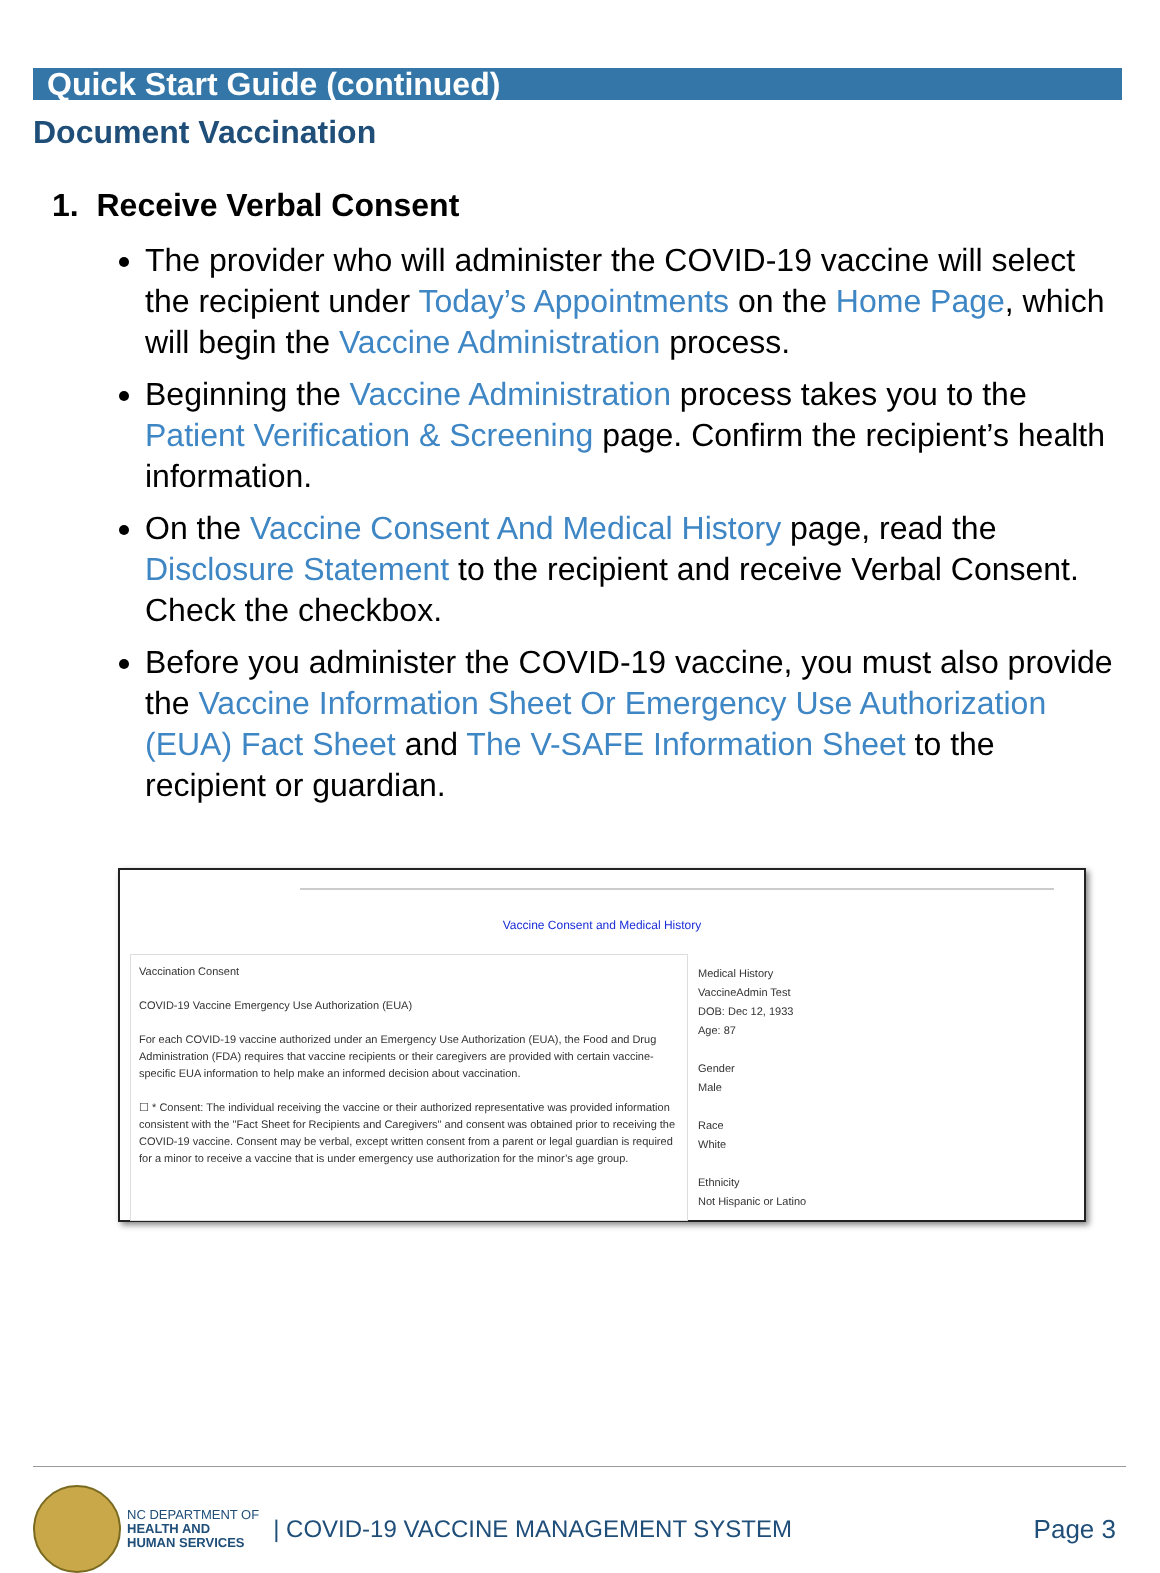Quick Start Guide (continued)
Document Vaccination
1. Receive Verbal Consent
The provider who will administer the COVID-19 vaccine will select the recipient under Today’s Appointments on the Home Page, which will begin the Vaccine Administration process.
Beginning the Vaccine Administration process takes you to the Patient Verification & Screening page. Confirm the recipient’s health information.
On the Vaccine Consent And Medical History page, read the Disclosure Statement to the recipient and receive Verbal Consent. Check the checkbox.
Before you administer the COVID-19 vaccine, you must also provide the Vaccine Information Sheet Or Emergency Use Authorization (EUA) Fact Sheet and The V-SAFE Information Sheet to the recipient or guardian.
Vaccine Consent and Medical History
Vaccination Consent
COVID-19 Vaccine Emergency Use Authorization (EUA)
For each COVID-19 vaccine authorized under an Emergency Use Authorization (EUA), the Food and Drug Administration (FDA) requires that vaccine recipients or their caregivers are provided with certain vaccine-specific EUA information to help make an informed decision about vaccination.
☐ * Consent: The individual receiving the vaccine or their authorized representative was provided information consistent with the "Fact Sheet for Recipients and Caregivers" and consent was obtained prior to receiving the COVID-19 vaccine. Consent may be verbal, except written consent from a parent or legal guardian is required for a minor to receive a vaccine that is under emergency use authorization for the minor’s age group.
Medical History
VaccineAdmin Test
DOB: Dec 12, 1933
Age: 87
Gender
Male
Race
White
Ethnicity
Not Hispanic or Latino
NC DEPARTMENT OF
HEALTH AND
HUMAN SERVICES
| COVID-19 VACCINE MANAGEMENT SYSTEM
Page 3